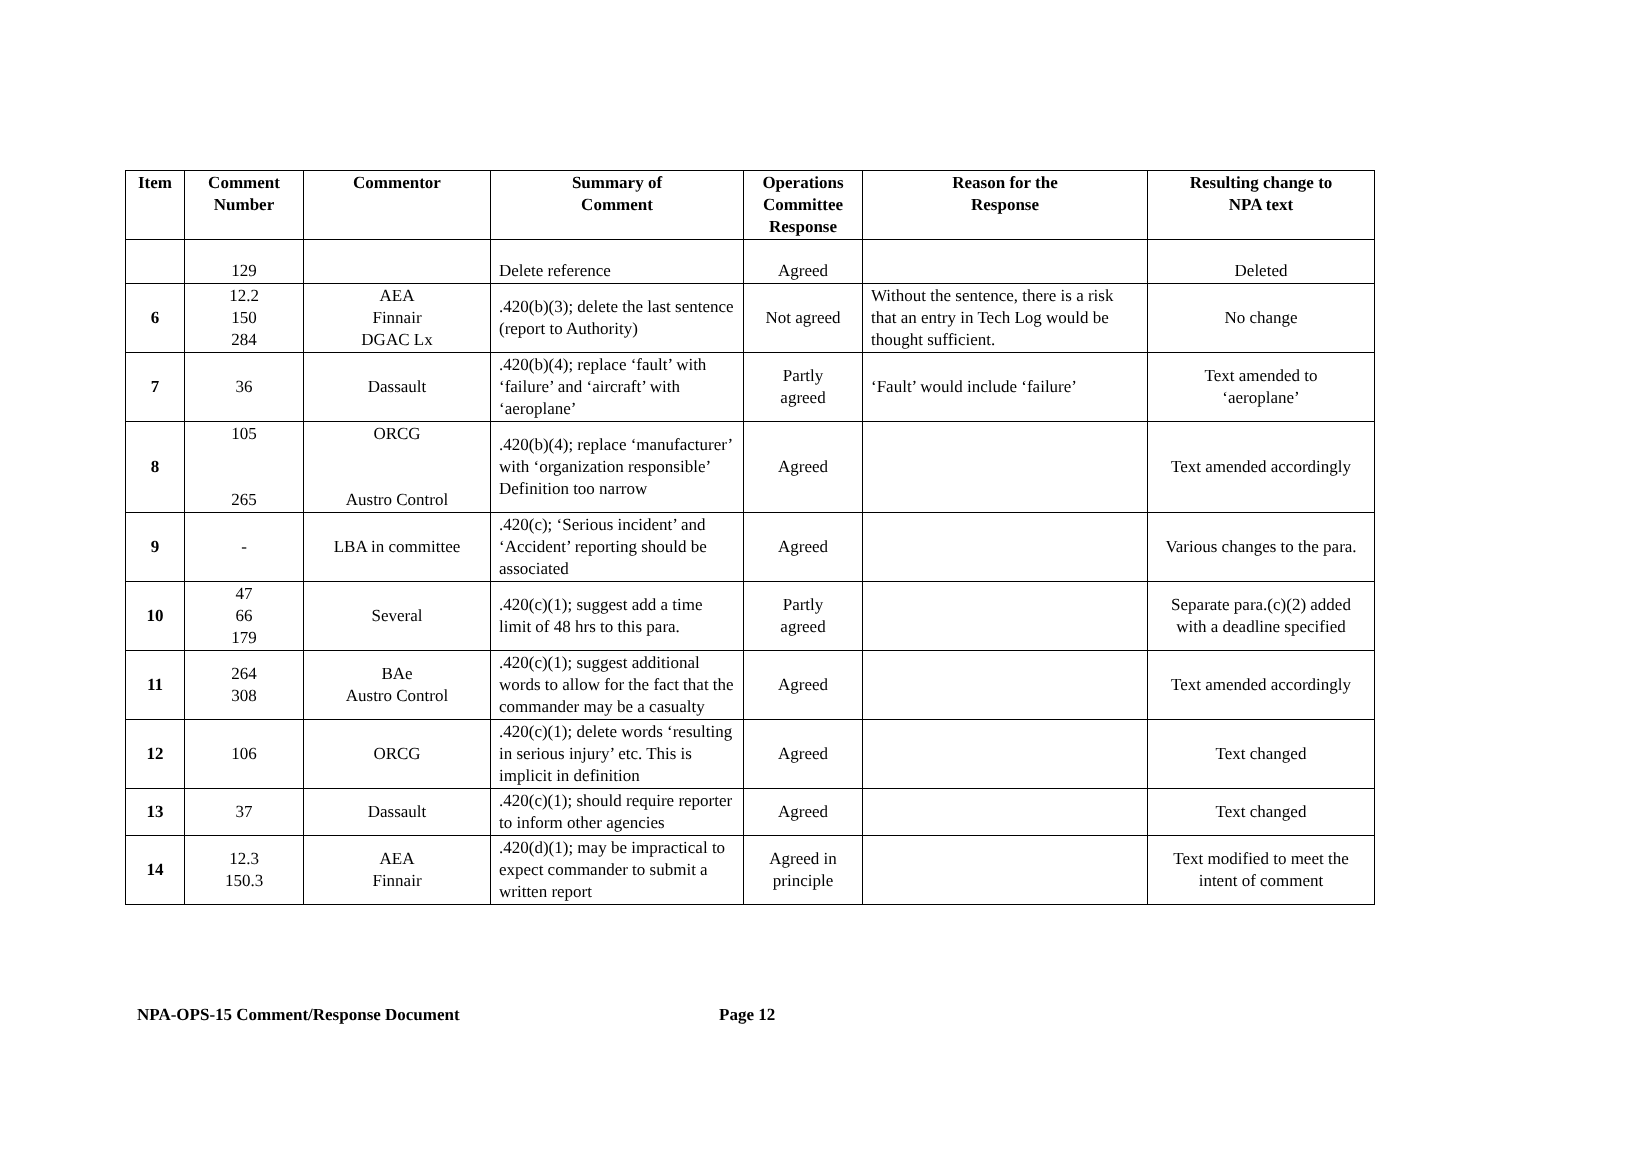| Item | Comment Number | Commentor | Summary of Comment | Operations Committee Response | Reason for the Response | Resulting change to NPA text |
| --- | --- | --- | --- | --- | --- | --- |
| | 129 | | Delete reference | Agreed | | Deleted |
| 6 | 12.2 150 284 | AEA Finnair DGAC Lx | .420(b)(3); delete the last sentence (report to Authority) | Not agreed | Without the sentence, there is a risk that an entry in Tech Log would be thought sufficient. | No change |
| 7 | 36 | Dassault | .420(b)(4); replace ‘fault’ with ‘failure’ and ‘aircraft’ with ‘aeroplane’ | Partly agreed | ‘Fault’ would include ‘failure’ | Text amended to ‘aeroplane’ |
| 8 | 105 265 | ORCG Austro Control | .420(b)(4); replace ‘manufacturer’ with ‘organization responsible’ Definition too narrow | Agreed | | Text amended accordingly |
| 9 | - | LBA in committee | .420(c); ‘Serious incident’ and ‘Accident’ reporting should be associated | Agreed | | Various changes to the para. |
| 10 | 47 66 179 | Several | .420(c)(1); suggest add a time limit of 48 hrs to this para. | Partly agreed | | Separate para.(c)(2) added with a deadline specified |
| 11 | 264 308 | BAe Austro Control | .420(c)(1); suggest additional words to allow for the fact that the commander may be a casualty | Agreed | | Text amended accordingly |
| 12 | 106 | ORCG | .420(c)(1); delete words ‘resulting in serious injury’ etc. This is implicit in definition | Agreed | | Text changed |
| 13 | 37 | Dassault | .420(c)(1); should require reporter to inform other agencies | Agreed | | Text changed |
| 14 | 12.3 150.3 | AEA Finnair | .420(d)(1); may be impractical to expect commander to submit a written report | Agreed in principle | | Text modified to meet the intent of comment |
NPA-OPS-15 Comment/Response Document Page 12